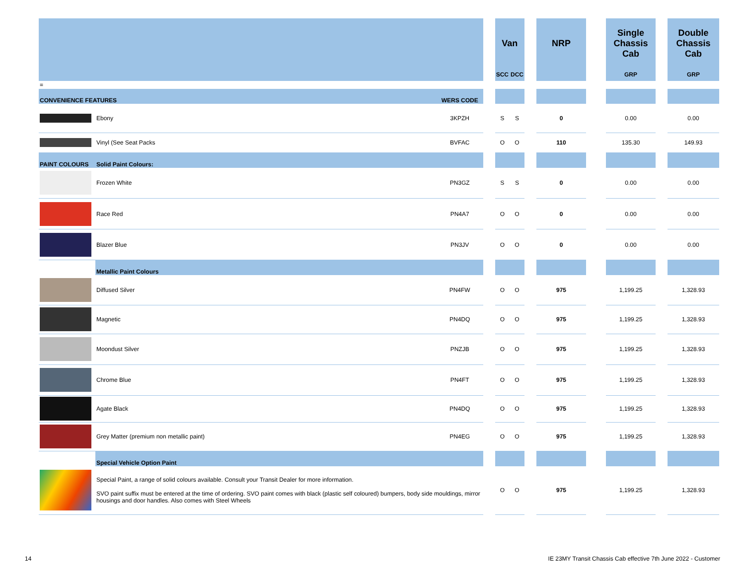| | | | | Van | | | NRP | | Single Chassis Cab | | Double Chassis Cab |
| --- | --- | --- | --- | --- | --- | --- | --- | --- | --- | --- | --- |
| | | | | SCC | DCC | | | | GRP | | GRP |
| = | | | | | | | | | | | |
| CONVENIENCE FEATURES | | WERS CODE | | | | | | | | | |
| | Ebony | 3KPZH | | S | S | | 0 | | 0.00 | | 0.00 |
| | Vinyl (See Seat Packs | BVFAC | | O | O | | 110 | | 135.30 | | 149.93 |
| PAINT COLOURS | Solid Paint Colours: | | | | | | | | | | |
| | Frozen White | PN3GZ | | S | S | | 0 | | 0.00 | | 0.00 |
| | Race Red | PN4A7 | | O | O | | 0 | | 0.00 | | 0.00 |
| | Blazer Blue | PN3JV | | O | O | | 0 | | 0.00 | | 0.00 |
| | Metallic Paint Colours | | | | | | | | | | |
| | Diffused Silver | PN4FW | | O | O | | 975 | | 1,199.25 | | 1,328.93 |
| | Magnetic | PN4DQ | | O | O | | 975 | | 1,199.25 | | 1,328.93 |
| | Moondust Silver | PNZJB | | O | O | | 975 | | 1,199.25 | | 1,328.93 |
| | Chrome Blue | PN4FT | | O | O | | 975 | | 1,199.25 | | 1,328.93 |
| | Agate Black | PN4DQ | | O | O | | 975 | | 1,199.25 | | 1,328.93 |
| | Grey Matter (premium non metallic paint) | PN4EG | | O | O | | 975 | | 1,199.25 | | 1,328.93 |
| | Special Vehicle Option Paint | | | | | | | | | | |
| | Special Paint, a range of solid colours available. Consult your Transit Dealer for more information. SVO paint suffix must be entered at the time of ordering. SVO paint comes with black (plastic self coloured) bumpers, body side mouldings, mirror housings and door handles. Also comes with Steel Wheels | | | O | O | | 975 | | 1,199.25 | | 1,328.93 |
14 IE 23MY Transit Chassis Cab effective 7th June 2022 - Customer